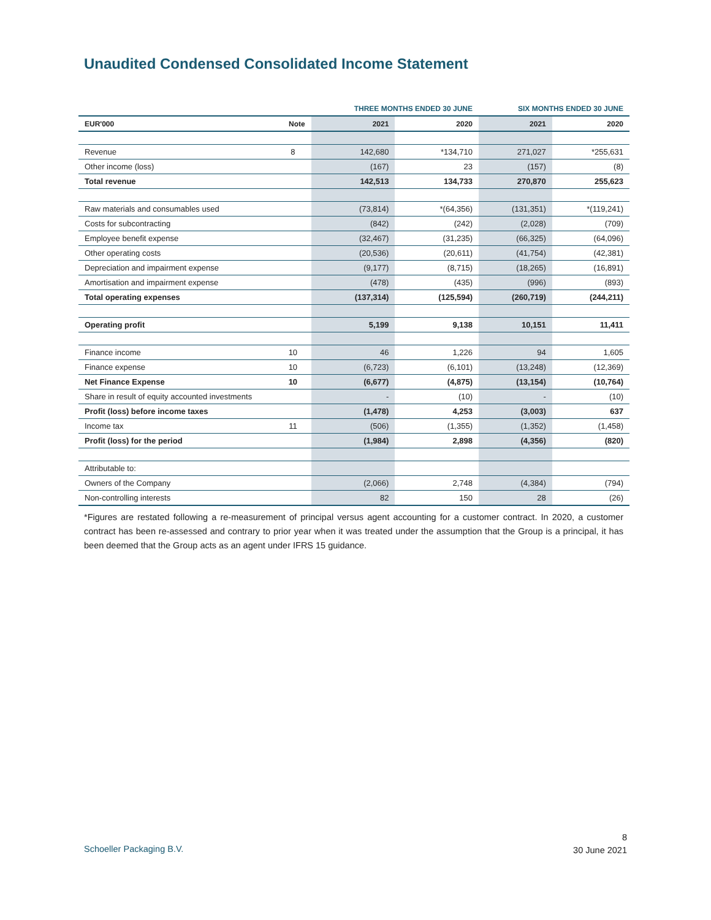Unaudited Condensed Consolidated Income Statement
| | | THREE MONTHS ENDED 30 JUNE | | SIX MONTHS ENDED 30 JUNE | |
| --- | --- | --- | --- | --- | --- |
| EUR'000 | Note | 2021 | 2020 | 2021 | 2020 |
| Revenue | 8 | 142,680 | *134,710 | 271,027 | *255,631 |
| Other income (loss) | | (167) | 23 | (157) | (8) |
| Total revenue | | 142,513 | 134,733 | 270,870 | 255,623 |
| Raw materials and consumables used | | (73,814) | *(64,356) | (131,351) | *(119,241) |
| Costs for subcontracting | | (842) | (242) | (2,028) | (709) |
| Employee benefit expense | | (32,467) | (31,235) | (66,325) | (64,096) |
| Other operating costs | | (20,536) | (20,611) | (41,754) | (42,381) |
| Depreciation and impairment expense | | (9,177) | (8,715) | (18,265) | (16,891) |
| Amortisation and impairment expense | | (478) | (435) | (996) | (893) |
| Total operating expenses | | (137,314) | (125,594) | (260,719) | (244,211) |
| Operating profit | | 5,199 | 9,138 | 10,151 | 11,411 |
| Finance income | 10 | 46 | 1,226 | 94 | 1,605 |
| Finance expense | 10 | (6,723) | (6,101) | (13,248) | (12,369) |
| Net Finance Expense | 10 | (6,677) | (4,875) | (13,154) | (10,764) |
| Share in result of equity accounted investments | | - | (10) | - | (10) |
| Profit (loss) before income taxes | | (1,478) | 4,253 | (3,003) | 637 |
| Income tax | 11 | (506) | (1,355) | (1,352) | (1,458) |
| Profit (loss) for the period | | (1,984) | 2,898 | (4,356) | (820) |
| Attributable to: | | | | | |
| Owners of the Company | | (2,066) | 2,748 | (4,384) | (794) |
| Non-controlling interests | | 82 | 150 | 28 | (26) |
*Figures are restated following a re-measurement of principal versus agent accounting for a customer contract. In 2020, a customer contract has been re-assessed and contrary to prior year when it was treated under the assumption that the Group is a principal, it has been deemed that the Group acts as an agent under IFRS 15 guidance.
Schoeller Packaging B.V.
8
30 June 2021